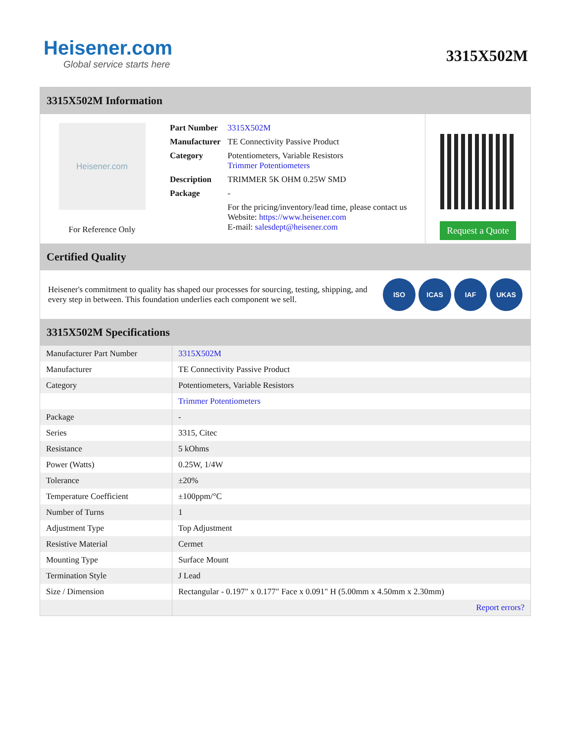Heisener.com
Global service starts here
3315X502M
3315X502M Information
Heisener.com
For Reference Only
| Part Number | 3315X502M |
| Manufacturer | TE Connectivity Passive Product |
| Category | Potentiometers, Variable Resistors Trimmer Potentiometers |
| Description | TRIMMER 5K OHM 0.25W SMD |
| Package | - |
| | For the pricing/inventory/lead time, please contact us Website: https://www.heisener.com E-mail: salesdept@heisener.com |
Request a Quote
Certified Quality
Heisener's commitment to quality has shaped our processes for sourcing, testing, shipping, and every step in between. This foundation underlies each component we sell.
ISO ICAS IAF UKAS
3315X502M Specifications
| Manufacturer Part Number | 3315X502M |
| Manufacturer | TE Connectivity Passive Product |
| Category | Potentiometers, Variable Resistors |
| | Trimmer Potentiometers |
| Package | - |
| Series | 3315, Citec |
| Resistance | 5 kOhms |
| Power (Watts) | 0.25W, 1/4W |
| Tolerance | ±20% |
| Temperature Coefficient | ±100ppm/°C |
| Number of Turns | 1 |
| Adjustment Type | Top Adjustment |
| Resistive Material | Cermet |
| Mounting Type | Surface Mount |
| Termination Style | J Lead |
| Size / Dimension | Rectangular - 0.197" x 0.177" Face x 0.091" H (5.00mm x 4.50mm x 2.30mm) |
| | Report errors? |